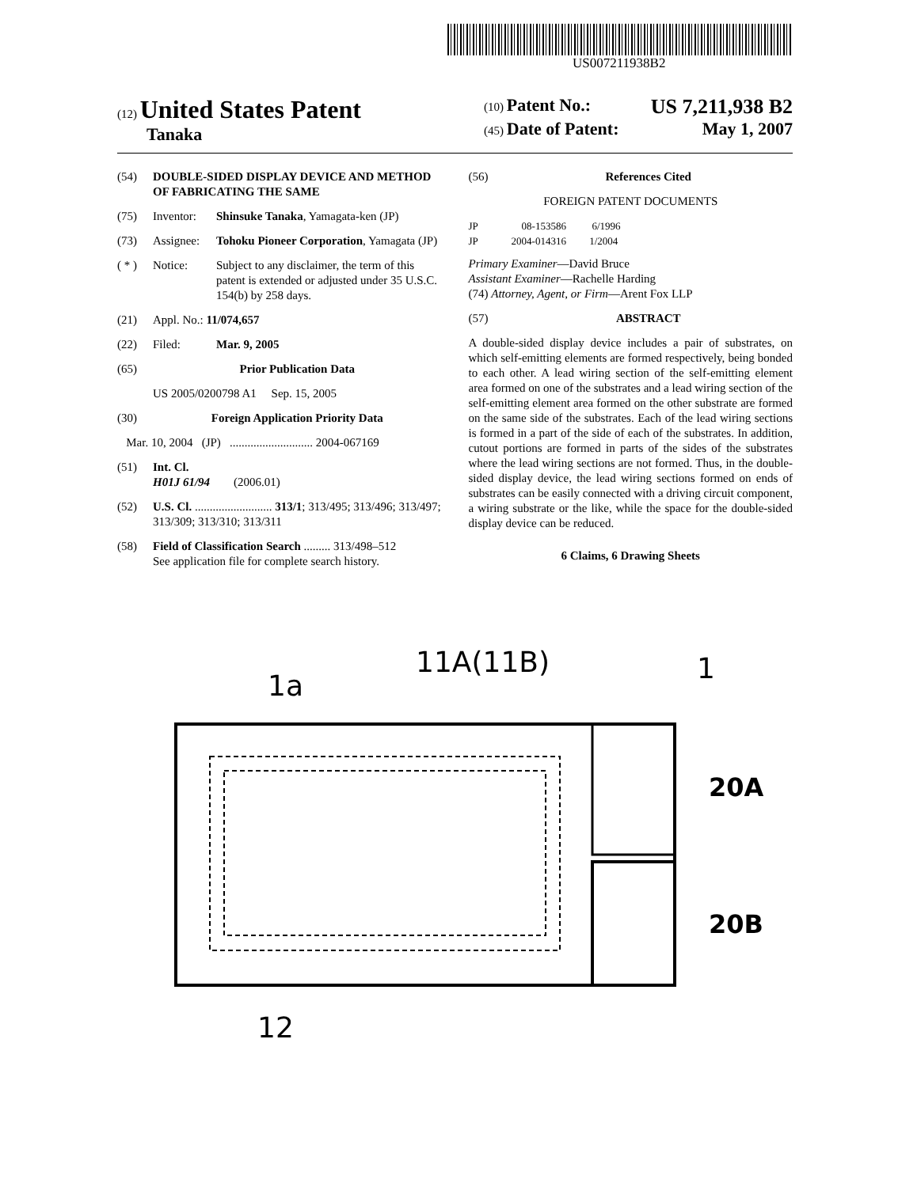US007211938B2
(12) United States Patent
Tanaka
(10) Patent No.: US 7,211,938 B2
(45) Date of Patent: May 1, 2007
(54) DOUBLE-SIDED DISPLAY DEVICE AND METHOD OF FABRICATING THE SAME
(75) Inventor: Shinsuke Tanaka, Yamagata-ken (JP)
(73) Assignee: Tohoku Pioneer Corporation, Yamagata (JP)
( * ) Notice: Subject to any disclaimer, the term of this patent is extended or adjusted under 35 U.S.C. 154(b) by 258 days.
(21) Appl. No.: 11/074,657
(22) Filed: Mar. 9, 2005
(65) Prior Publication Data
US 2005/0200798 A1 Sep. 15, 2005
(30) Foreign Application Priority Data
Mar. 10, 2004 (JP) ............................ 2004-067169
(51) Int. Cl.
H01J 61/94 (2006.01)
(52) U.S. Cl. .......................... 313/1; 313/495; 313/496; 313/497; 313/309; 313/310; 313/311
(58) Field of Classification Search ......... 313/498–512
See application file for complete search history.
(56) References Cited
FOREIGN PATENT DOCUMENTS
JP 08-153586 6/1996
JP 2004-014316 1/2004
Primary Examiner—David Bruce
Assistant Examiner—Rachelle Harding
(74) Attorney, Agent, or Firm—Arent Fox LLP
(57) ABSTRACT
A double-sided display device includes a pair of substrates, on which self-emitting elements are formed respectively, being bonded to each other. A lead wiring section of the self-emitting element area formed on one of the substrates and a lead wiring section of the self-emitting element area formed on the other substrate are formed on the same side of the substrates. Each of the lead wiring sections is formed in a part of the side of each of the substrates. In addition, cutout portions are formed in parts of the sides of the substrates where the lead wiring sections are not formed. Thus, in the double-sided display device, the lead wiring sections formed on ends of substrates can be easily connected with a driving circuit component, a wiring substrate or the like, while the space for the double-sided display device can be reduced.
6 Claims, 6 Drawing Sheets
11A(11B)
1a
12
1
20A
20B